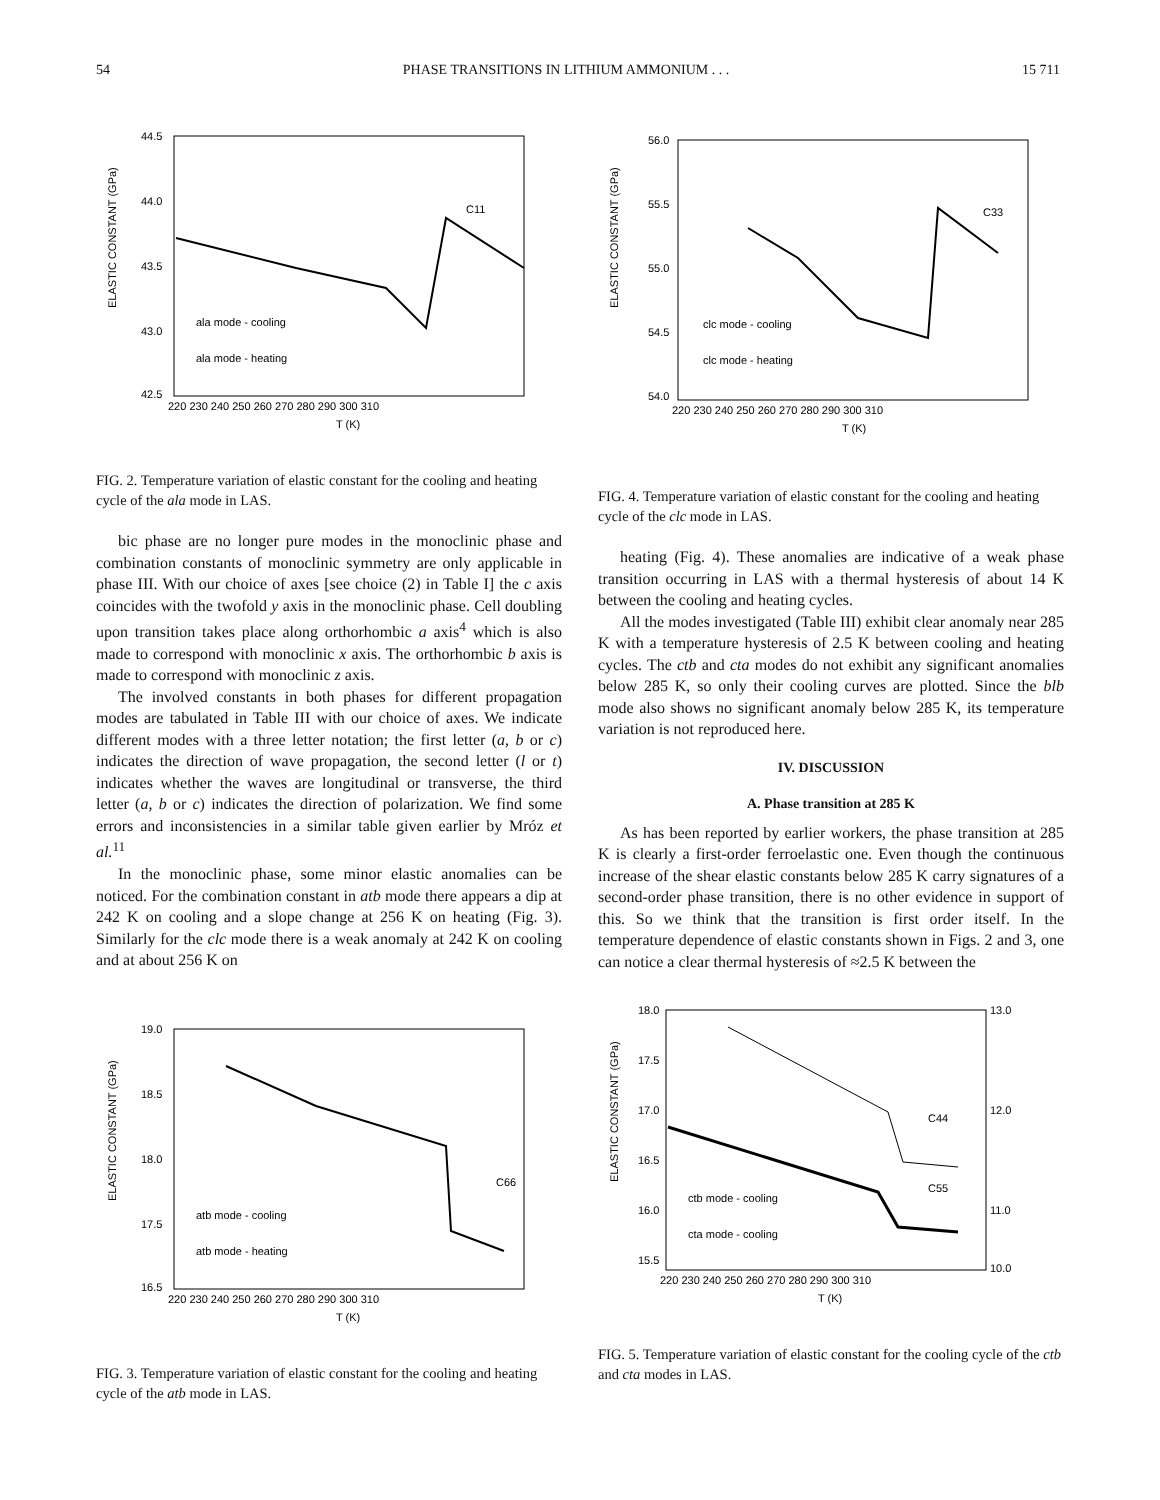54 PHASE TRANSITIONS IN LITHIUM AMMONIUM . . . 15 711
ELASTIC CONSTANT (GPa)
44.5
44.0
43.5
43.0
42.5
220 230 240 250 260 270 280 290 300 310
T (K)
C11
ala mode - cooling
ala mode - heating
FIG. 2. Temperature variation of elastic constant for the cooling and heating cycle of the ala mode in LAS.
bic phase are no longer pure modes in the monoclinic phase and combination constants of monoclinic symmetry are only applicable in phase III. With our choice of axes [see choice (2) in Table I] the c axis coincides with the twofold y axis in the monoclinic phase. Cell doubling upon transition takes place along orthorhombic a axis<sup>4</sup> which is also made to correspond with monoclinic x axis. The orthorhombic b axis is made to correspond with monoclinic z axis.
The involved constants in both phases for different propagation modes are tabulated in Table III with our choice of axes. We indicate different modes with a three letter notation; the first letter (a, b or c) indicates the direction of wave propagation, the second letter (l or t) indicates whether the waves are longitudinal or transverse, the third letter (a, b or c) indicates the direction of polarization. We find some errors and inconsistencies in a similar table given earlier by Mróz et al.<sup>11</sup>
In the monoclinic phase, some minor elastic anomalies can be noticed. For the combination constant in atb mode there appears a dip at 242 K on cooling and a slope change at 256 K on heating (Fig. 3). Similarly for the clc mode there is a weak anomaly at 242 K on cooling and at about 256 K on
ELASTIC CONSTANT (GPa)
19.0
18.5
18.0
17.5
16.5
220 230 240 250 260 270 280 290 300 310
T (K)
C66
atb mode - cooling
atb mode - heating
FIG. 3. Temperature variation of elastic constant for the cooling and heating cycle of the atb mode in LAS.
ELASTIC CONSTANT (GPa)
56.0
55.5
55.0
54.5
54.0
220 230 240 250 260 270 280 290 300 310
T (K)
C33
clc mode - cooling
clc mode - heating
FIG. 4. Temperature variation of elastic constant for the cooling and heating cycle of the clc mode in LAS.
heating (Fig. 4). These anomalies are indicative of a weak phase transition occurring in LAS with a thermal hysteresis of about 14 K between the cooling and heating cycles.
All the modes investigated (Table III) exhibit clear anomaly near 285 K with a temperature hysteresis of 2.5 K between cooling and heating cycles. The ctb and cta modes do not exhibit any significant anomalies below 285 K, so only their cooling curves are plotted. Since the blb mode also shows no significant anomaly below 285 K, its temperature variation is not reproduced here.
IV. DISCUSSION
A. Phase transition at 285 K
As has been reported by earlier workers, the phase transition at 285 K is clearly a first-order ferroelastic one. Even though the continuous increase of the shear elastic constants below 285 K carry signatures of a second-order phase transition, there is no other evidence in support of this. So we think that the transition is first order itself. In the temperature dependence of elastic constants shown in Figs. 2 and 3, one can notice a clear thermal hysteresis of ≈2.5 K between the
ELASTIC CONSTANT (GPa)
18.0
17.5
17.0
16.5
16.0
15.5
13.0
12.0
11.0
10.0
220 230 240 250 260 270 280 290 300 310
T (K)
C44
C55
ctb mode - cooling
cta mode - cooling
FIG. 5. Temperature variation of elastic constant for the cooling cycle of the ctb and cta modes in LAS.